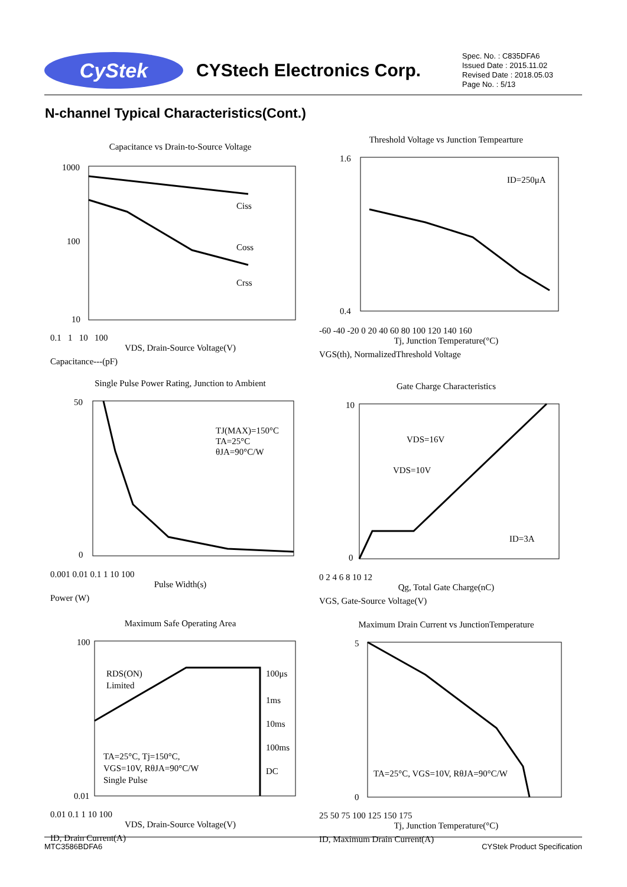CyStek
CYStech Electronics Corp.
Spec. No. : C835DFA6
Issued Date : 2015.11.02
Revised Date : 2018.05.03
Page No. : 5/13
N-channel Typical Characteristics(Cont.)
Capacitance vs Drain-to-Source Voltage
1000
100
10
Ciss
Coss
Crss
0.1 1 10 100
VDS, Drain-Source Voltage(V)
Capacitance---(pF)
Threshold Voltage vs Junction Tempearture
1.6
0.4
ID=250μA
-60 -40 -20 0 20 40 60 80 100 120 140 160
Tj, Junction Temperature(°C)
VGS(th), NormalizedThreshold Voltage
Single Pulse Power Rating, Junction to Ambient
50
0
TJ(MAX)=150°C
TA=25°C
θJA=90°C/W
0.001 0.01 0.1 1 10 100
Pulse Width(s)
Power (W)
Gate Charge Characteristics
10
0
VDS=16V
VDS=10V
ID=3A
0 2 4 6 8 10 12
Qg, Total Gate Charge(nC)
VGS, Gate-Source Voltage(V)
Maximum Safe Operating Area
100
0.01
RDS(ON)
Limited
100μs
1ms
10ms
100ms
DC
TA=25°C, Tj=150°C,
VGS=10V, RθJA=90°C/W
Single Pulse
0.01 0.1 1 10 100
VDS, Drain-Source Voltage(V)
ID, Drain Current(A)
Maximum Drain Current vs JunctionTemperature
5
0
TA=25°C, VGS=10V, RθJA=90°C/W
25 50 75 100 125 150 175
Tj, Junction Temperature(°C)
ID, Maximum Drain Current(A)
MTC3586BDFA6 CYStek Product Specification